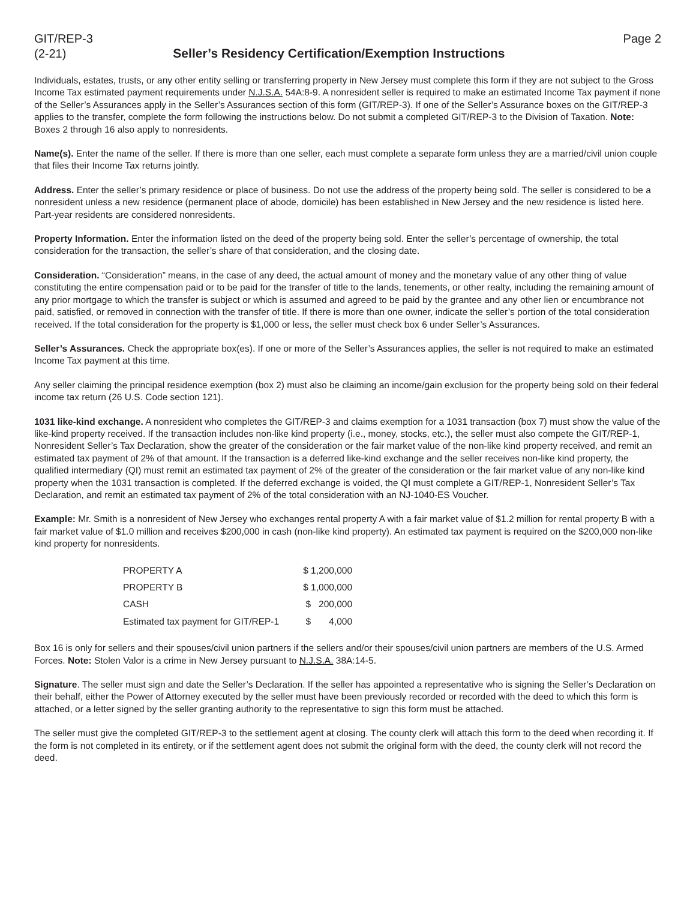GIT/REP-3 Page 2
(2-21) Seller’s Residency Certification/Exemption Instructions
Individuals, estates, trusts, or any other entity selling or transferring property in New Jersey must complete this form if they are not subject to the Gross Income Tax estimated payment requirements under N.J.S.A. 54A:8-9. A nonresident seller is required to make an estimated Income Tax payment if none of the Seller’s Assurances apply in the Seller’s Assurances section of this form (GIT/REP-3). If one of the Seller’s Assurance boxes on the GIT/REP-3 applies to the transfer, complete the form following the instructions below. Do not submit a completed GIT/REP-3 to the Division of Taxation. Note: Boxes 2 through 16 also apply to nonresidents.
Name(s). Enter the name of the seller. If there is more than one seller, each must complete a separate form unless they are a married/civil union couple that files their Income Tax returns jointly.
Address. Enter the seller’s primary residence or place of business. Do not use the address of the property being sold. The seller is considered to be a nonresident unless a new residence (permanent place of abode, domicile) has been established in New Jersey and the new residence is listed here. Part-year residents are considered nonresidents.
Property Information. Enter the information listed on the deed of the property being sold. Enter the seller’s percentage of ownership, the total consideration for the transaction, the seller’s share of that consideration, and the closing date.
Consideration. “Consideration” means, in the case of any deed, the actual amount of money and the monetary value of any other thing of value constituting the entire compensation paid or to be paid for the transfer of title to the lands, tenements, or other realty, including the remaining amount of any prior mortgage to which the transfer is subject or which is assumed and agreed to be paid by the grantee and any other lien or encumbrance not paid, satisfied, or removed in connection with the transfer of title. If there is more than one owner, indicate the seller’s portion of the total consideration received. If the total consideration for the property is $1,000 or less, the seller must check box 6 under Seller’s Assurances.
Seller’s Assurances. Check the appropriate box(es). If one or more of the Seller’s Assurances applies, the seller is not required to make an estimated Income Tax payment at this time.
Any seller claiming the principal residence exemption (box 2) must also be claiming an income/gain exclusion for the property being sold on their federal income tax return (26 U.S. Code section 121).
1031 like-kind exchange. A nonresident who completes the GIT/REP-3 and claims exemption for a 1031 transaction (box 7) must show the value of the like-kind property received. If the transaction includes non-like kind property (i.e., money, stocks, etc.), the seller must also compete the GIT/REP-1, Nonresident Seller’s Tax Declaration, show the greater of the consideration or the fair market value of the non-like kind property received, and remit an estimated tax payment of 2% of that amount. If the transaction is a deferred like-kind exchange and the seller receives non-like kind property, the qualified intermediary (QI) must remit an estimated tax payment of 2% of the greater of the consideration or the fair market value of any non-like kind property when the 1031 transaction is completed. If the deferred exchange is voided, the QI must complete a GIT/REP-1, Nonresident Seller’s Tax Declaration, and remit an estimated tax payment of 2% of the total consideration with an NJ-1040-ES Voucher.
Example: Mr. Smith is a nonresident of New Jersey who exchanges rental property A with a fair market value of $1.2 million for rental property B with a fair market value of $1.0 million and receives $200,000 in cash (non-like kind property). An estimated tax payment is required on the $200,000 non-like kind property for nonresidents.
| PROPERTY A | $ 1,200,000 |
| PROPERTY B | $ 1,000,000 |
| CASH | $ 200,000 |
| Estimated tax payment for GIT/REP-1 | $ 4,000 |
Box 16 is only for sellers and their spouses/civil union partners if the sellers and/or their spouses/civil union partners are members of the U.S. Armed Forces. Note: Stolen Valor is a crime in New Jersey pursuant to N.J.S.A. 38A:14-5.
Signature. The seller must sign and date the Seller’s Declaration. If the seller has appointed a representative who is signing the Seller’s Declaration on their behalf, either the Power of Attorney executed by the seller must have been previously recorded or recorded with the deed to which this form is attached, or a letter signed by the seller granting authority to the representative to sign this form must be attached.
The seller must give the completed GIT/REP-3 to the settlement agent at closing. The county clerk will attach this form to the deed when recording it. If the form is not completed in its entirety, or if the settlement agent does not submit the original form with the deed, the county clerk will not record the deed.